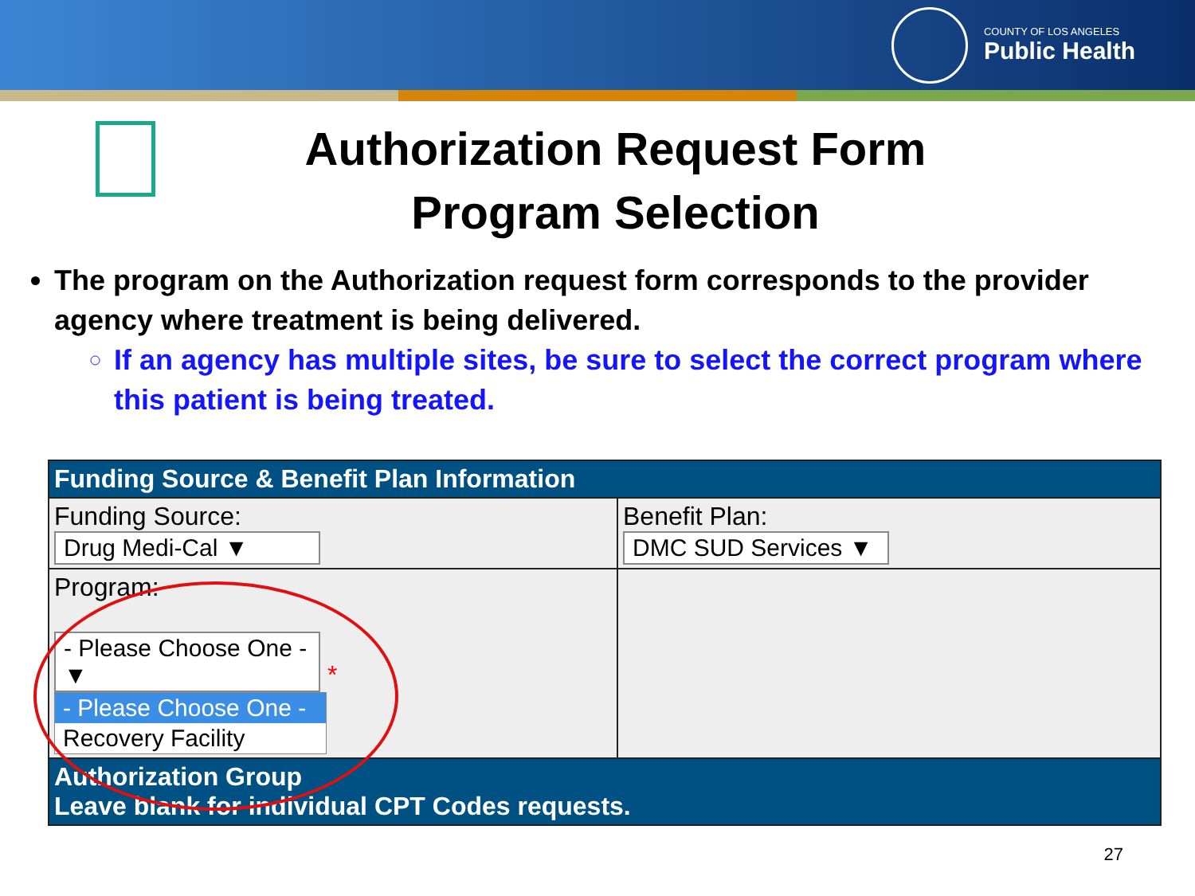COUNTY OF LOS ANGELES
Public Health
Authorization Request Form
Program Selection
The program on the Authorization request form corresponds to the provider agency where treatment is being delivered.
If an agency has multiple sites, be sure to select the correct program where this patient is being treated.
| Funding Source & Benefit Plan Information | |
| --- | --- |
| Funding Source: Drug Medi-Cal ▼ | Benefit Plan: DMC SUD Services ▼ |
| Program: - Please Choose One - ▼ * - Please Choose One - Recovery Facility | |
| Authorization Group Leave blank for individual CPT Codes requests. | |
27